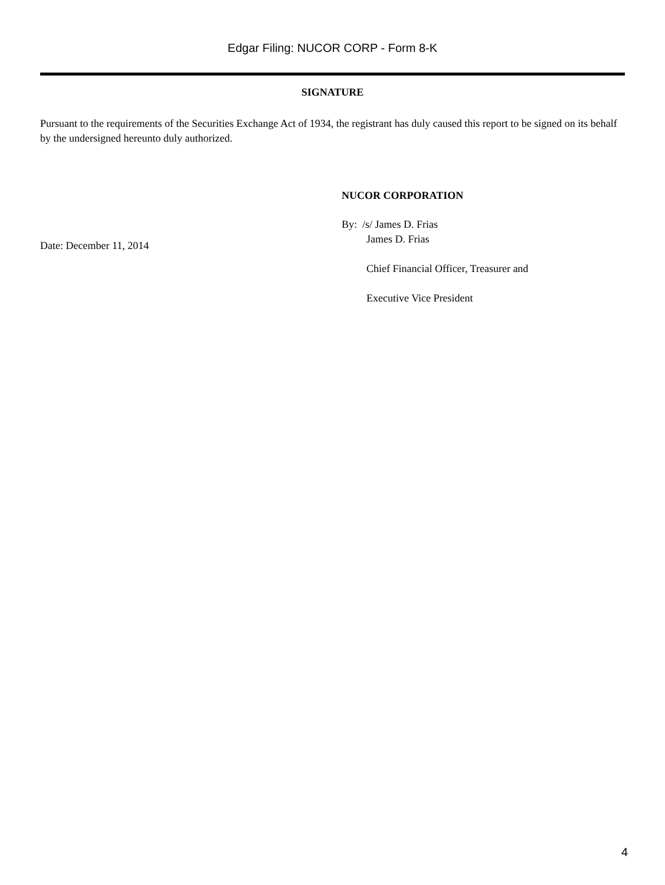Edgar Filing: NUCOR CORP - Form 8-K
SIGNATURE
Pursuant to the requirements of the Securities Exchange Act of 1934, the registrant has duly caused this report to be signed on its behalf by the undersigned hereunto duly authorized.
Date: December 11, 2014
NUCOR CORPORATION
By: /s/ James D. Frias
James D. Frias
Chief Financial Officer, Treasurer and
Executive Vice President
4